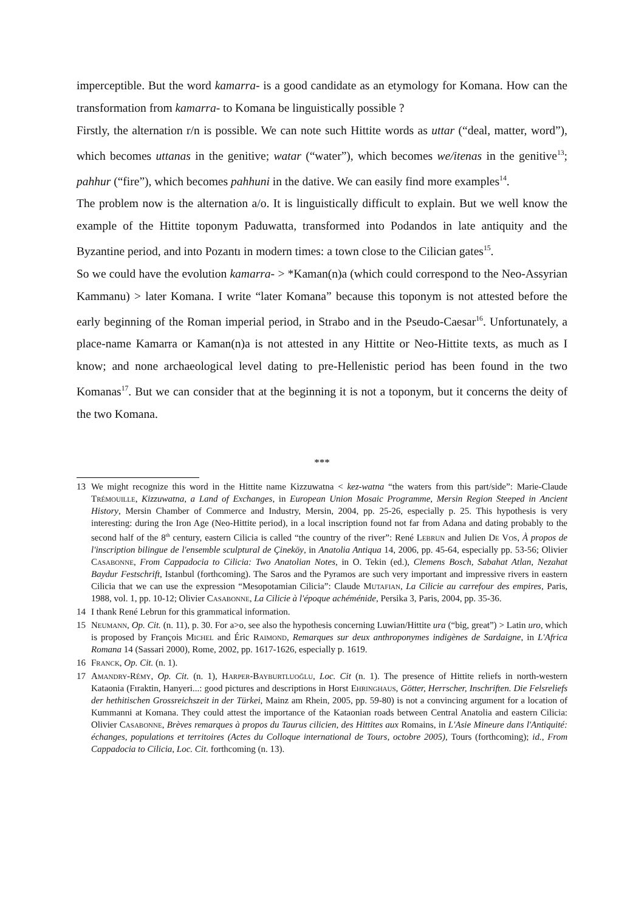imperceptible. But the word kamarra- is a good candidate as an etymology for Komana. How can the transformation from kamarra- to Komana be linguistically possible ?
Firstly, the alternation r/n is possible. We can note such Hittite words as uttar (“deal, matter, word”), which becomes uttanas in the genitive; watar (“water”), which becomes we/itenas in the genitive<sup>13</sup>; pahhur (“fire”), which becomes pahhuni in the dative. We can easily find more examples<sup>14</sup>.
The problem now is the alternation a/o. It is linguistically difficult to explain. But we well know the example of the Hittite toponym Paduwatta, transformed into Podandos in late antiquity and the Byzantine period, and into Pozantı in modern times: a town close to the Cilician gates<sup>15</sup>.
So we could have the evolution kamarra- > *Kaman(n)a (which could correspond to the Neo-Assyrian Kammanu) > later Komana. I write “later Komana” because this toponym is not attested before the early beginning of the Roman imperial period, in Strabo and in the Pseudo-Caesar<sup>16</sup>. Unfortunately, a place-name Kamarra or Kaman(n)a is not attested in any Hittite or Neo-Hittite texts, as much as I know; and none archaeological level dating to pre-Hellenistic period has been found in the two Komanas<sup>17</sup>. But we can consider that at the beginning it is not a toponym, but it concerns the deity of the two Komana.
***
13 We might recognize this word in the Hittite name Kizzuwatna < kez-watna “the waters from this part/side”: Marie-Claude Trémouille, Kizzuwatna, a Land of Exchanges, in European Union Mosaic Programme, Mersin Region Steeped in Ancient History, Mersin Chamber of Commerce and Industry, Mersin, 2004, pp. 25-26, especially p. 25. This hypothesis is very interesting: during the Iron Age (Neo-Hittite period), in a local inscription found not far from Adana and dating probably to the second half of the 8<sup>th</sup> century, eastern Cilicia is called “the country of the river”: René Lebrun and Julien De Vos, À propos de l'inscription bilingue de l'ensemble sculptural de Çineköy, in Anatolia Antiqua 14, 2006, pp. 45-64, especially pp. 53-56; Olivier Casabonne, From Cappadocia to Cilicia: Two Anatolian Notes, in O. Tekin (ed.), Clemens Bosch, Sabahat Atlan, Nezahat Baydur Festschrift, Istanbul (forthcoming). The Saros and the Pyramos are such very important and impressive rivers in eastern Cilicia that we can use the expression “Mesopotamian Cilicia”: Claude Mutafian, La Cilicie au carrefour des empires, Paris, 1988, vol. 1, pp. 10-12; Olivier Casabonne, La Cilicie à l'époque achéménide, Persika 3, Paris, 2004, pp. 35-36.
14 I thank René Lebrun for this grammatical information.
15 Neumann, Op. Cit. (n. 11), p. 30. For a>o, see also the hypothesis concerning Luwian/Hittite ura (“big, great”) > Latin uro, which is proposed by François Michel and Éric Raimond, Remarques sur deux anthroponymes indigènes de Sardaigne, in L'Africa Romana 14 (Sassari 2000), Rome, 2002, pp. 1617-1626, especially p. 1619.
16 Franck, Op. Cit. (n. 1).
17 Amandry-Rémy, Op. Cit. (n. 1), Harper-Bayburtluoğlu, Loc. Cit (n. 1). The presence of Hittite reliefs in north-western Kataonia (Fıraktin, Hanyeri...: good pictures and descriptions in Horst Ehringhaus, Götter, Herrscher, Inschriften. Die Felsreliefs der hethitischen Grossreichszeit in der Türkei, Mainz am Rhein, 2005, pp. 59-80) is not a convincing argument for a location of Kummanni at Komana. They could attest the importance of the Kataonian roads between Central Anatolia and eastern Cilicia: Olivier Casabonne, Brèves remarques à propos du Taurus cilicien, des Hittites aux Romains, in L'Asie Mineure dans l'Antiquité: échanges, populations et territoires (Actes du Colloque international de Tours, octobre 2005), Tours (forthcoming); id., From Cappadocia to Cilicia, Loc. Cit. forthcoming (n. 13).